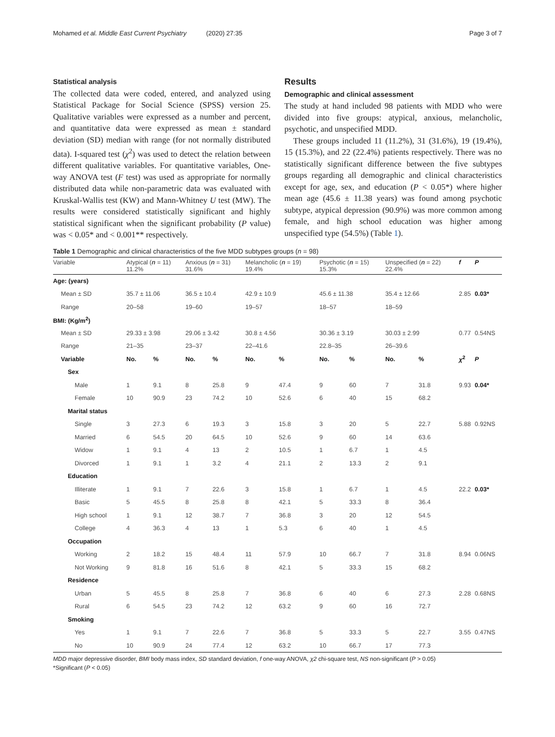Mohamed et al. Middle East Current Psychiatry (2020) 27:35
Page 3 of 7
Statistical analysis
The collected data were coded, entered, and analyzed using Statistical Package for Social Science (SPSS) version 25. Qualitative variables were expressed as a number and percent, and quantitative data were expressed as mean ± standard deviation (SD) median with range (for not normally distributed data). I-squared test (χ<sup>2</sup>) was used to detect the relation between different qualitative variables. For quantitative variables, One-way ANOVA test (F test) was used as appropriate for normally distributed data while non-parametric data was evaluated with Kruskal-Wallis test (KW) and Mann-Whitney U test (MW). The results were considered statistically significant and highly statistical significant when the significant probability (P value) was < 0.05* and < 0.001** respectively.
Results
Demographic and clinical assessment
The study at hand included 98 patients with MDD who were divided into five groups: atypical, anxious, melancholic, psychotic, and unspecified MDD.
These groups included 11 (11.2%), 31 (31.6%), 19 (19.4%), 15 (15.3%), and 22 (22.4%) patients respectively. There was no statistically significant difference between the five subtypes groups regarding all demographic and clinical characteristics except for age, sex, and education (P < 0.05*) where higher mean age (45.6 ± 11.38 years) was found among psychotic subtype, atypical depression (90.9%) was more common among female, and high school education was higher among unspecified type (54.5%) (Table 1).
Table 1 Demographic and clinical characteristics of the five MDD subtypes groups (n = 98)
| Variable | Atypical ( n = 11) 11.2% | | Anxious ( n = 31) 31.6% | | Melancholic ( n = 19) 19.4% | | Psychotic ( n = 15) 15.3% | | Unspecified ( n = 22) 22.4% | | f | P |
| --- | --- | --- | --- | --- | --- | --- | --- | --- | --- | --- | --- | --- |
| Age: (years) | | | | | | | | | | | | |
| Mean ± SD | 35.7 ± 11.06 | | 36.5 ± 10.4 | | 42.9 ± 10.9 | | 45.6 ± 11.38 | | 35.4 ± 12.66 | | 2.85 | 0.03* |
| Range | 20–58 | | 19–60 | | 19–57 | | 18–57 | | 18–59 | | | |
| BMI: (Kg/m<sup>2</sup>) | | | | | | | | | | | | |
| Mean ± SD | 29.33 ± 3.98 | | 29.06 ± 3.42 | | 30.8 ± 4.56 | | 30.36 ± 3.19 | | 30.03 ± 2.99 | | 0.77 | 0.54NS |
| Range | 21–35 | | 23–37 | | 22–41.6 | | 22.8–35 | | 26–39.6 | | | |
| Variable | No. | % | No. | % | No. | % | No. | % | No. | % | χ<sup>2</sup> | P |
| Sex | | | | | | | | | | | | |
| Male | 1 | 9.1 | 8 | 25.8 | 9 | 47.4 | 9 | 60 | 7 | 31.8 | 9.93 | 0.04* |
| Female | 10 | 90.9 | 23 | 74.2 | 10 | 52.6 | 6 | 40 | 15 | 68.2 | | |
| Marital status | | | | | | | | | | | | |
| Single | 3 | 27.3 | 6 | 19.3 | 3 | 15.8 | 3 | 20 | 5 | 22.7 | 5.88 | 0.92NS |
| Married | 6 | 54.5 | 20 | 64.5 | 10 | 52.6 | 9 | 60 | 14 | 63.6 | | |
| Widow | 1 | 9.1 | 4 | 13 | 2 | 10.5 | 1 | 6.7 | 1 | 4.5 | | |
| Divorced | 1 | 9.1 | 1 | 3.2 | 4 | 21.1 | 2 | 13.3 | 2 | 9.1 | | |
| Education | | | | | | | | | | | | |
| Illiterate | 1 | 9.1 | 7 | 22.6 | 3 | 15.8 | 1 | 6.7 | 1 | 4.5 | 22.2 | 0.03* |
| Basic | 5 | 45.5 | 8 | 25.8 | 8 | 42.1 | 5 | 33.3 | 8 | 36.4 | | |
| High school | 1 | 9.1 | 12 | 38.7 | 7 | 36.8 | 3 | 20 | 12 | 54.5 | | |
| College | 4 | 36.3 | 4 | 13 | 1 | 5.3 | 6 | 40 | 1 | 4.5 | | |
| Occupation | | | | | | | | | | | | |
| Working | 2 | 18.2 | 15 | 48.4 | 11 | 57.9 | 10 | 66.7 | 7 | 31.8 | 8.94 | 0.06NS |
| Not Working | 9 | 81.8 | 16 | 51.6 | 8 | 42.1 | 5 | 33.3 | 15 | 68.2 | | |
| Residence | | | | | | | | | | | | |
| Urban | 5 | 45.5 | 8 | 25.8 | 7 | 36.8 | 6 | 40 | 6 | 27.3 | 2.28 | 0.68NS |
| Rural | 6 | 54.5 | 23 | 74.2 | 12 | 63.2 | 9 | 60 | 16 | 72.7 | | |
| Smoking | | | | | | | | | | | | |
| Yes | 1 | 9.1 | 7 | 22.6 | 7 | 36.8 | 5 | 33.3 | 5 | 22.7 | 3.55 | 0.47NS |
| No | 10 | 90.9 | 24 | 77.4 | 12 | 63.2 | 10 | 66.7 | 17 | 77.3 | | |
MDD major depressive disorder, BMI body mass index, SD standard deviation, f one-way ANOVA, χ2 chi-square test, NS non-significant (P > 0.05)
*Significant (P < 0.05)